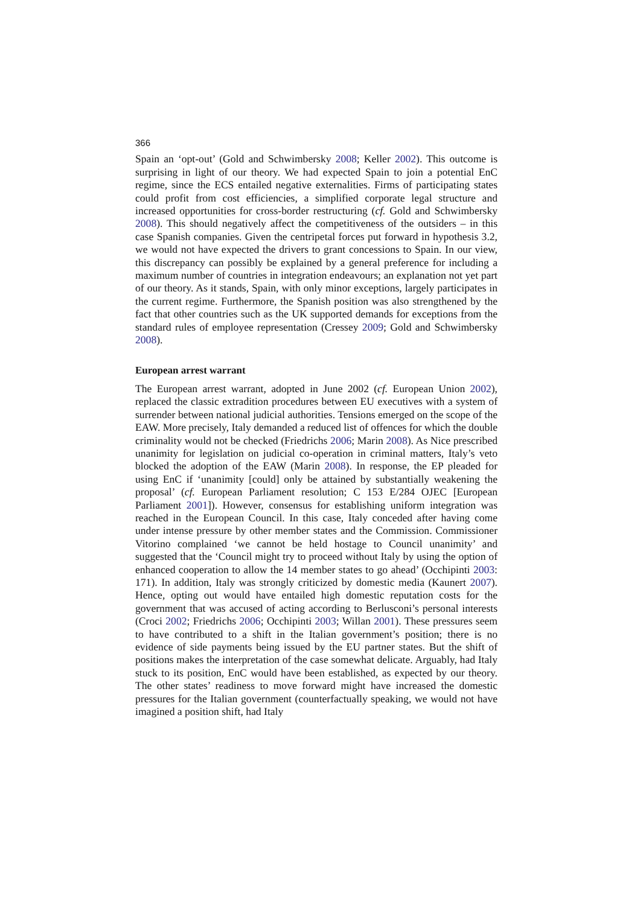366
Spain an ‘opt-out’ (Gold and Schwimbersky 2008; Keller 2002). This outcome is surprising in light of our theory. We had expected Spain to join a potential EnC regime, since the ECS entailed negative externalities. Firms of participating states could profit from cost efficiencies, a simplified corporate legal structure and increased opportunities for cross-border restructuring (cf. Gold and Schwimbersky 2008). This should negatively affect the competitiveness of the outsiders – in this case Spanish companies. Given the centripetal forces put forward in hypothesis 3.2, we would not have expected the drivers to grant concessions to Spain. In our view, this discrepancy can possibly be explained by a general preference for including a maximum number of countries in integration endeavours; an explanation not yet part of our theory. As it stands, Spain, with only minor exceptions, largely participates in the current regime. Furthermore, the Spanish position was also strengthened by the fact that other countries such as the UK supported demands for exceptions from the standard rules of employee representation (Cressey 2009; Gold and Schwimbersky 2008).
European arrest warrant
The European arrest warrant, adopted in June 2002 (cf. European Union 2002), replaced the classic extradition procedures between EU executives with a system of surrender between national judicial authorities. Tensions emerged on the scope of the EAW. More precisely, Italy demanded a reduced list of offences for which the double criminality would not be checked (Friedrichs 2006; Marin 2008). As Nice prescribed unanimity for legislation on judicial co-operation in criminal matters, Italy’s veto blocked the adoption of the EAW (Marin 2008). In response, the EP pleaded for using EnC if ‘unanimity [could] only be attained by substantially weakening the proposal’ (cf. European Parliament resolution; C 153 E/284 OJEC [European Parliament 2001]). However, consensus for establishing uniform integration was reached in the European Council. In this case, Italy conceded after having come under intense pressure by other member states and the Commission. Commissioner Vitorino complained ‘we cannot be held hostage to Council unanimity’ and suggested that the ‘Council might try to proceed without Italy by using the option of enhanced cooperation to allow the 14 member states to go ahead’ (Occhipinti 2003: 171). In addition, Italy was strongly criticized by domestic media (Kaunert 2007). Hence, opting out would have entailed high domestic reputation costs for the government that was accused of acting according to Berlusconi’s personal interests (Croci 2002; Friedrichs 2006; Occhipinti 2003; Willan 2001). These pressures seem to have contributed to a shift in the Italian government’s position; there is no evidence of side payments being issued by the EU partner states. But the shift of positions makes the interpretation of the case somewhat delicate. Arguably, had Italy stuck to its position, EnC would have been established, as expected by our theory. The other states’ readiness to move forward might have increased the domestic pressures for the Italian government (counterfactually speaking, we would not have imagined a position shift, had Italy